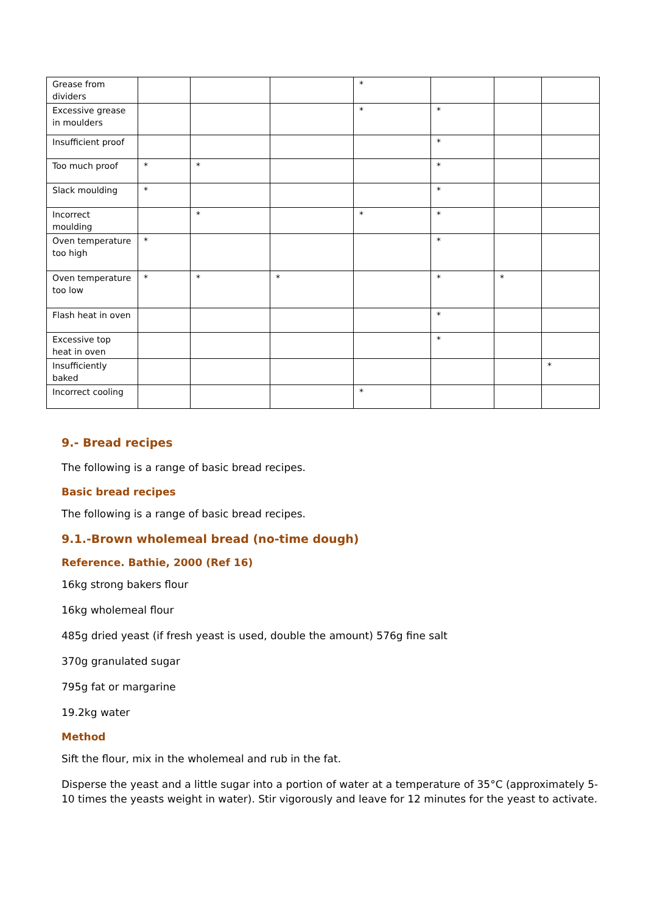| Grease from dividers | | | | * | | | |
| Excessive grease in moulders | | | | * | * | | |
| Insufficient proof | | | | | * | | |
| Too much proof | * | * | | | * | | |
| Slack moulding | * | | | | * | | |
| Incorrect moulding | | * | | * | * | | |
| Oven temperature too high | * | | | | * | | |
| Oven temperature too low | * | * | * | | * | * | |
| Flash heat in oven | | | | | * | | |
| Excessive top heat in oven | | | | | * | | |
| Insufficiently baked | | | | | | | * |
| Incorrect cooling | | | | * | | | |
9.- Bread recipes
The following is a range of basic bread recipes.
Basic bread recipes
The following is a range of basic bread recipes.
9.1.-Brown wholemeal bread (no-time dough)
Reference. Bathie, 2000 (Ref 16)
16kg strong bakers flour
16kg wholemeal flour
485g dried yeast (if fresh yeast is used, double the amount) 576g fine salt
370g granulated sugar
795g fat or margarine
19.2kg water
Method
Sift the flour, mix in the wholemeal and rub in the fat.
Disperse the yeast and a little sugar into a portion of water at a temperature of 35°C (approximately 5-10 times the yeasts weight in water). Stir vigorously and leave for 12 minutes for the yeast to activate.